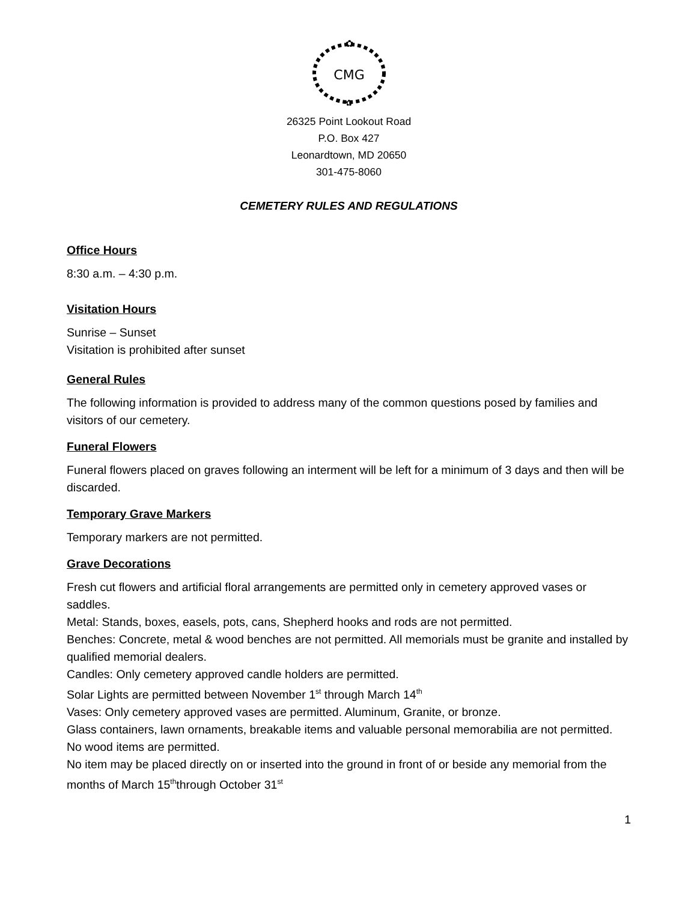CMG
✿
✿
26325 Point Lookout Road
P.O. Box 427
Leonardtown, MD 20650
301-475-8060
CEMETERY RULES AND REGULATIONS
Office Hours
8:30 a.m. – 4:30 p.m.
Visitation Hours
Sunrise – Sunset
Visitation is prohibited after sunset
General Rules
The following information is provided to address many of the common questions posed by families and visitors of our cemetery.
Funeral Flowers
Funeral flowers placed on graves following an interment will be left for a minimum of 3 days and then will be discarded.
Temporary Grave Markers
Temporary markers are not permitted.
Grave Decorations
Fresh cut flowers and artificial floral arrangements are permitted only in cemetery approved vases or saddles.
Metal: Stands, boxes, easels, pots, cans, Shepherd hooks and rods are not permitted.
Benches: Concrete, metal & wood benches are not permitted. All memorials must be granite and installed by qualified memorial dealers.
Candles: Only cemetery approved candle holders are permitted.
Solar Lights are permitted between November 1<sup>st</sup> through March 14<sup>th</sup>
Vases: Only cemetery approved vases are permitted. Aluminum, Granite, or bronze.
Glass containers, lawn ornaments, breakable items and valuable personal memorabilia are not permitted.
No wood items are permitted.
No item may be placed directly on or inserted into the ground in front of or beside any memorial from the months of March 15<sup>th</sup>through October 31<sup>st</sup>
1